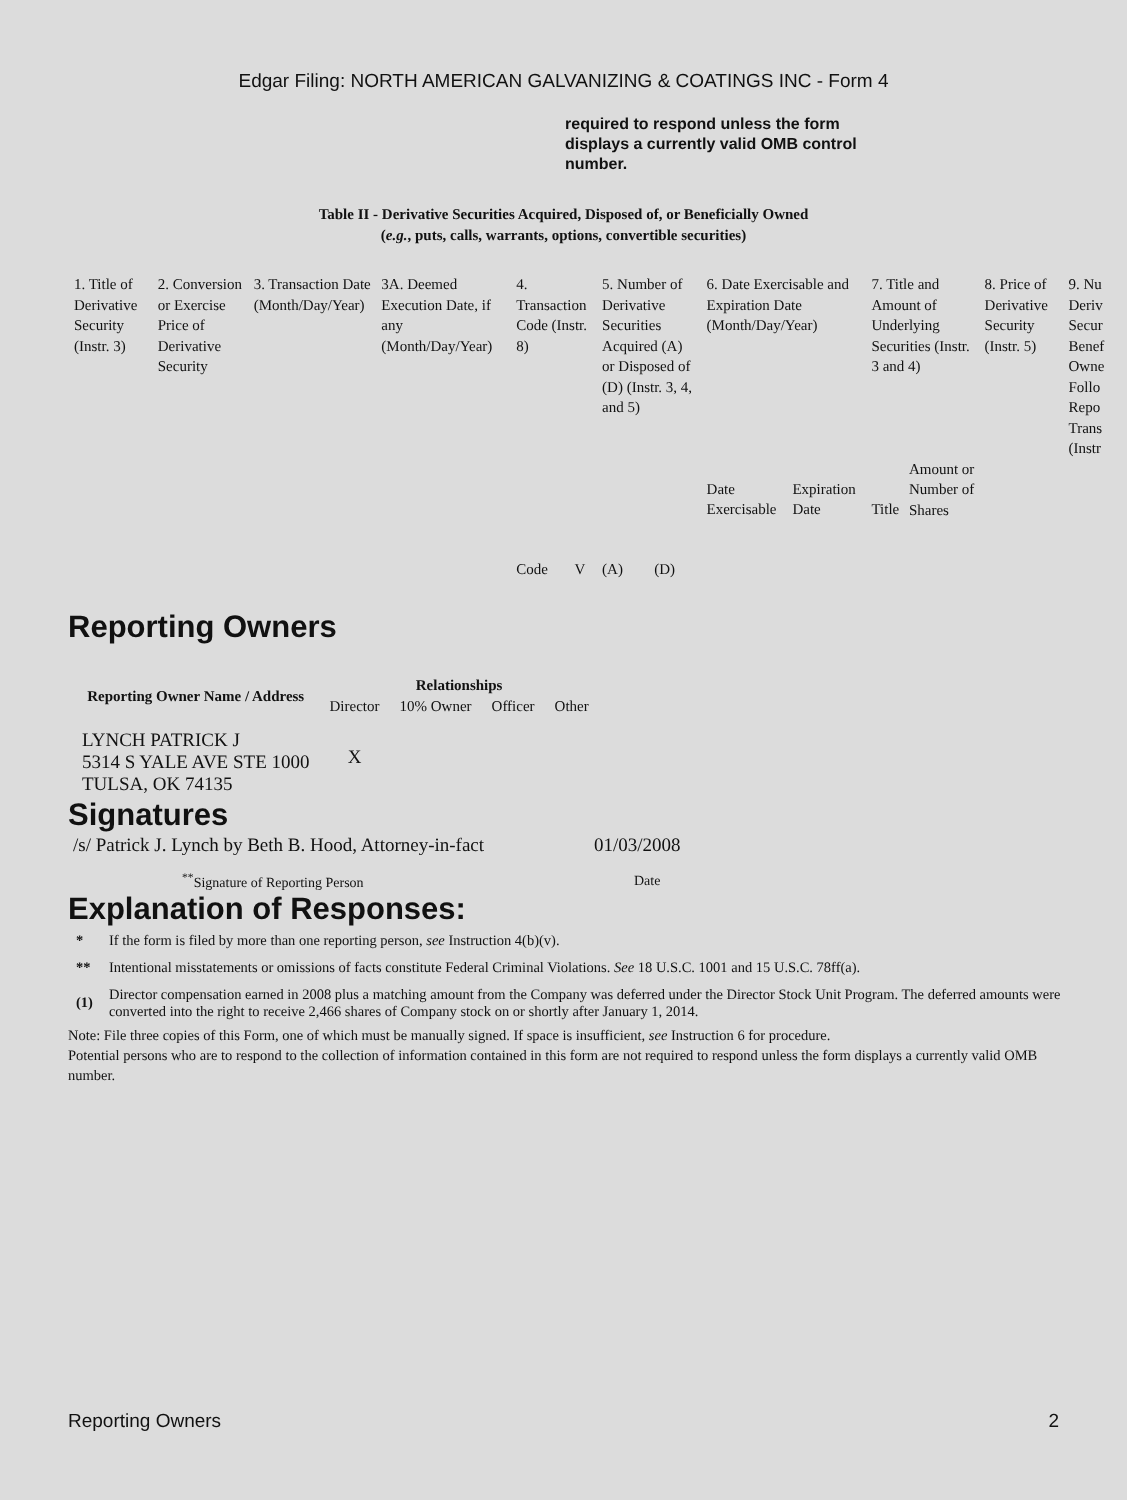Edgar Filing: NORTH AMERICAN GALVANIZING & COATINGS INC - Form 4
required to respond unless the form displays a currently valid OMB control number.
Table II - Derivative Securities Acquired, Disposed of, or Beneficially Owned
(e.g., puts, calls, warrants, options, convertible securities)
| 1. Title of Derivative Security (Instr. 3) | 2. Conversion or Exercise Price of Derivative Security | 3. Transaction Date (Month/Day/Year) | 3A. Deemed Execution Date, if any (Month/Day/Year) | 4. Transaction Code (Instr. 8) | | 5. Number of Derivative Securities Acquired (A) or Disposed of (D) (Instr. 3, 4, and 5) | | 6. Date Exercisable and Expiration Date (Month/Day/Year) | | 7. Title and Amount of Underlying Securities (Instr. 3 and 4) | | 8. Price of Derivative Security (Instr. 5) | 9. Nu Deriv Secur Benef Owne Follo Repo Trans (Instr |
| | | | | Code | V | (A) | (D) | Date Exercisable | Expiration Date | Title | Amount or Number of Shares | | |
Reporting Owners
| Reporting Owner Name / Address | Relationships | | | |
| --- | --- | --- | --- | --- |
| | Director | 10% Owner | Officer | Other |
| LYNCH PATRICK J 5314 S YALE AVE STE 1000 TULSA, OK 74135 | X | | | |
Signatures
| /s/ Patrick J. Lynch by Beth B. Hood, Attorney-in-fact | 01/03/2008 |
| <sup>**</sup> Signature of Reporting Person | Date |
Explanation of Responses:
| * | If the form is filed by more than one reporting person, see Instruction 4(b)(v). |
| ** | Intentional misstatements or omissions of facts constitute Federal Criminal Violations. See 18 U.S.C. 1001 and 15 U.S.C. 78ff(a). |
| (1) | Director compensation earned in 2008 plus a matching amount from the Company was deferred under the Director Stock Unit Program. The deferred amounts were converted into the right to receive 2,466 shares of Company stock on or shortly after January 1, 2014. |
Note: File three copies of this Form, one of which must be manually signed. If space is insufficient, see Instruction 6 for procedure.
Potential persons who are to respond to the collection of information contained in this form are not required to respond unless the form displays a currently valid OMB number.
Reporting Owners 2